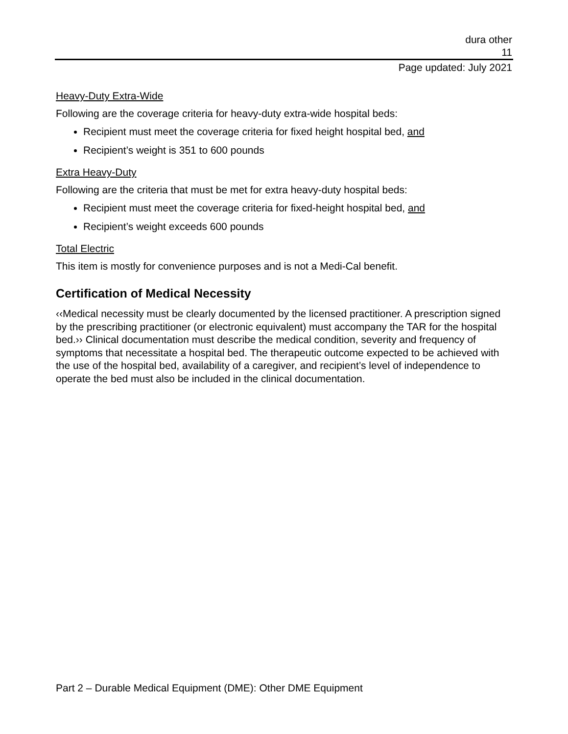dura other
11
Page updated: July 2021
Heavy-Duty Extra-Wide
Following are the coverage criteria for heavy-duty extra-wide hospital beds:
Recipient must meet the coverage criteria for fixed height hospital bed, and
Recipient’s weight is 351 to 600 pounds
Extra Heavy-Duty
Following are the criteria that must be met for extra heavy-duty hospital beds:
Recipient must meet the coverage criteria for fixed-height hospital bed, and
Recipient’s weight exceeds 600 pounds
Total Electric
This item is mostly for convenience purposes and is not a Medi-Cal benefit.
Certification of Medical Necessity
‹‹Medical necessity must be clearly documented by the licensed practitioner. A prescription signed by the prescribing practitioner (or electronic equivalent) must accompany the TAR for the hospital bed.›› Clinical documentation must describe the medical condition, severity and frequency of symptoms that necessitate a hospital bed. The therapeutic outcome expected to be achieved with the use of the hospital bed, availability of a caregiver, and recipient’s level of independence to operate the bed must also be included in the clinical documentation.
Part 2 – Durable Medical Equipment (DME): Other DME Equipment